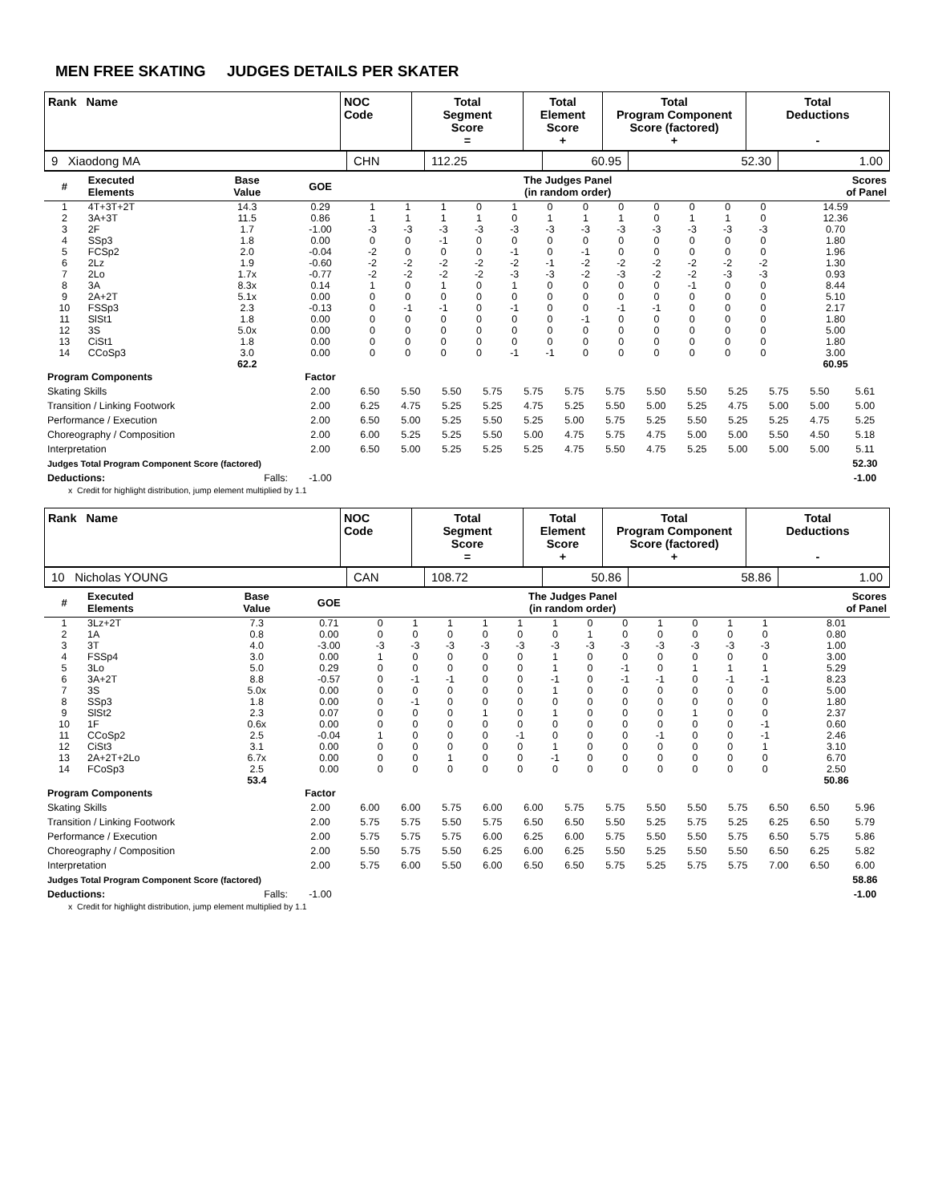MEN FREE SKATING JUDGES DETAILS PER SKATER
| Rank Name | NOC Code | Total Segment Score = | Total Element Score + | Total Program Component Score (factored) + | Total Deductions - |
| 9 Xiaodong MA | CHN | 112.25 | 60.95 | 52.30 | 1.00 |
| # | Executed Elements | Base Value | GOE | The Judges Panel (in random order) | | | | | | | | | | | | Scores of Panel |
| --- | --- | --- | --- | --- | --- | --- | --- | --- | --- | --- | --- | --- | --- | --- | --- | --- |
| 1 | 4T+3T+2T | 14.3 | 0.29 | 1 | 1 | 1 | 0 | 1 | 0 | 0 | 0 | 0 | 0 | 0 | 0 | 14.59 |
| 2 | 3A+3T | 11.5 | 0.86 | 1 | 1 | 1 | 1 | 0 | 1 | 1 | 1 | 0 | 1 | 1 | 0 | 12.36 |
| 3 | 2F | 1.7 | -1.00 | -3 | -3 | -3 | -3 | -3 | -3 | -3 | -3 | -3 | -3 | -3 | -3 | 0.70 |
| 4 | SSp3 | 1.8 | 0.00 | 0 | 0 | -1 | 0 | 0 | 0 | 0 | 0 | 0 | 0 | 0 | 0 | 1.80 |
| 5 | FCSp2 | 2.0 | -0.04 | -2 | 0 | 0 | 0 | -1 | 0 | -1 | 0 | 0 | 0 | 0 | 0 | 1.96 |
| 6 | 2Lz | 1.9 | -0.60 | -2 | -2 | -2 | -2 | -2 | -1 | -2 | -2 | -2 | -2 | -2 | -2 | 1.30 |
| 7 | 2Lo | 1.7x | -0.77 | -2 | -2 | -2 | -2 | -3 | -3 | -2 | -3 | -2 | -2 | -3 | -3 | 0.93 |
| 8 | 3A | 8.3x | 0.14 | 1 | 0 | 1 | 0 | 1 | 0 | 0 | 0 | 0 | -1 | 0 | 0 | 8.44 |
| 9 | 2A+2T | 5.1x | 0.00 | 0 | 0 | 0 | 0 | 0 | 0 | 0 | 0 | 0 | 0 | 0 | 0 | 5.10 |
| 10 | FSSp3 | 2.3 | -0.13 | 0 | -1 | -1 | 0 | -1 | 0 | 0 | -1 | -1 | 0 | 0 | 0 | 2.17 |
| 11 | SlSt1 | 1.8 | 0.00 | 0 | 0 | 0 | 0 | 0 | 0 | -1 | 0 | 0 | 0 | 0 | 0 | 1.80 |
| 12 | 3S | 5.0x | 0.00 | 0 | 0 | 0 | 0 | 0 | 0 | 0 | 0 | 0 | 0 | 0 | 0 | 5.00 |
| 13 | CiSt1 | 1.8 | 0.00 | 0 | 0 | 0 | 0 | 0 | 0 | 0 | 0 | 0 | 0 | 0 | 0 | 1.80 |
| 14 | CCoSp3 | 3.0 | 0.00 | 0 | 0 | 0 | 0 | -1 | -1 | 0 | 0 | 0 | 0 | 0 | 0 | 3.00 |
| | | 62.2 | | | | | | | | | | | | | | 60.95 |
| Program Components | Factor | | | | | | | | | | | | | |
| Skating Skills | 2.00 | 6.50 | 5.50 | 5.50 | 5.75 | 5.75 | 5.75 | 5.75 | 5.50 | 5.50 | 5.25 | 5.75 | 5.50 | 5.61 |
| Transition / Linking Footwork | 2.00 | 6.25 | 4.75 | 5.25 | 5.25 | 4.75 | 5.25 | 5.50 | 5.00 | 5.25 | 4.75 | 5.00 | 5.00 | 5.00 |
| Performance / Execution | 2.00 | 6.50 | 5.00 | 5.25 | 5.50 | 5.25 | 5.00 | 5.75 | 5.25 | 5.50 | 5.25 | 5.25 | 4.75 | 5.25 |
| Choreography / Composition | 2.00 | 6.00 | 5.25 | 5.25 | 5.50 | 5.00 | 4.75 | 5.75 | 4.75 | 5.00 | 5.00 | 5.50 | 4.50 | 5.18 |
| Interpretation | 2.00 | 6.50 | 5.00 | 5.25 | 5.25 | 5.25 | 4.75 | 5.50 | 4.75 | 5.25 | 5.00 | 5.00 | 5.00 | 5.11 |
| Judges Total Program Component Score (factored) | | | | | | | | | | | | | | 52.30 |
| Deductions: Falls: | -1.00 | | | | | | | | | | | | | -1.00 |
x Credit for highlight distribution, jump element multiplied by 1.1
| Rank Name | NOC Code | Total Segment Score = | Total Element Score + | Total Program Component Score (factored) + | Total Deductions - |
| 10 Nicholas YOUNG | CAN | 108.72 | 50.86 | 58.86 | 1.00 |
| # | Executed Elements | Base Value | GOE | The Judges Panel (in random order) | | | | | | | | | | | | Scores of Panel |
| --- | --- | --- | --- | --- | --- | --- | --- | --- | --- | --- | --- | --- | --- | --- | --- | --- |
| 1 | 3Lz+2T | 7.3 | 0.71 | 0 | 1 | 1 | 1 | 1 | 1 | 0 | 0 | 1 | 0 | 1 | 1 | 8.01 |
| 2 | 1A | 0.8 | 0.00 | 0 | 0 | 0 | 0 | 0 | 0 | 1 | 0 | 0 | 0 | 0 | 0 | 0.80 |
| 3 | 3T | 4.0 | -3.00 | -3 | -3 | -3 | -3 | -3 | -3 | -3 | -3 | -3 | -3 | -3 | -3 | 1.00 |
| 4 | FSSp4 | 3.0 | 0.00 | 1 | 0 | 0 | 0 | 0 | 1 | 0 | 0 | 0 | 0 | 0 | 0 | 3.00 |
| 5 | 3Lo | 5.0 | 0.29 | 0 | 0 | 0 | 0 | 0 | 1 | 0 | -1 | 0 | 1 | 1 | 1 | 5.29 |
| 6 | 3A+2T | 8.8 | -0.57 | 0 | -1 | -1 | 0 | 0 | -1 | 0 | -1 | -1 | 0 | -1 | -1 | 8.23 |
| 7 | 3S | 5.0x | 0.00 | 0 | 0 | 0 | 0 | 0 | 1 | 0 | 0 | 0 | 0 | 0 | 0 | 5.00 |
| 8 | SSp3 | 1.8 | 0.00 | 0 | -1 | 0 | 0 | 0 | 0 | 0 | 0 | 0 | 0 | 0 | 0 | 1.80 |
| 9 | SlSt2 | 2.3 | 0.07 | 0 | 0 | 0 | 1 | 0 | 1 | 0 | 0 | 0 | 1 | 0 | 0 | 2.37 |
| 10 | 1F | 0.6x | 0.00 | 0 | 0 | 0 | 0 | 0 | 0 | 0 | 0 | 0 | 0 | 0 | -1 | 0.60 |
| 11 | CCoSp2 | 2.5 | -0.04 | 1 | 0 | 0 | 0 | -1 | 0 | 0 | 0 | -1 | 0 | 0 | -1 | 2.46 |
| 12 | CiSt3 | 3.1 | 0.00 | 0 | 0 | 0 | 0 | 0 | 1 | 0 | 0 | 0 | 0 | 0 | 1 | 3.10 |
| 13 | 2A+2T+2Lo | 6.7x | 0.00 | 0 | 0 | 1 | 0 | 0 | -1 | 0 | 0 | 0 | 0 | 0 | 0 | 6.70 |
| 14 | FCoSp3 | 2.5 | 0.00 | 0 | 0 | 0 | 0 | 0 | 0 | 0 | 0 | 0 | 0 | 0 | 0 | 2.50 |
| | | 53.4 | | | | | | | | | | | | | | 50.86 |
| Program Components | Factor | | | | | | | | | | | | | |
| Skating Skills | 2.00 | 6.00 | 6.00 | 5.75 | 6.00 | 6.00 | 5.75 | 5.75 | 5.50 | 5.50 | 5.75 | 6.50 | 6.50 | 5.96 |
| Transition / Linking Footwork | 2.00 | 5.75 | 5.75 | 5.50 | 5.75 | 6.50 | 6.50 | 5.50 | 5.25 | 5.75 | 5.25 | 6.25 | 6.50 | 5.79 |
| Performance / Execution | 2.00 | 5.75 | 5.75 | 5.75 | 6.00 | 6.25 | 6.00 | 5.75 | 5.50 | 5.50 | 5.75 | 6.50 | 5.75 | 5.86 |
| Choreography / Composition | 2.00 | 5.50 | 5.75 | 5.50 | 6.25 | 6.00 | 6.25 | 5.50 | 5.25 | 5.50 | 5.50 | 6.50 | 6.25 | 5.82 |
| Interpretation | 2.00 | 5.75 | 6.00 | 5.50 | 6.00 | 6.50 | 6.50 | 5.75 | 5.25 | 5.75 | 5.75 | 7.00 | 6.50 | 6.00 |
| Judges Total Program Component Score (factored) | | | | | | | | | | | | | | 58.86 |
| Deductions: Falls: | -1.00 | | | | | | | | | | | | | -1.00 |
x Credit for highlight distribution, jump element multiplied by 1.1